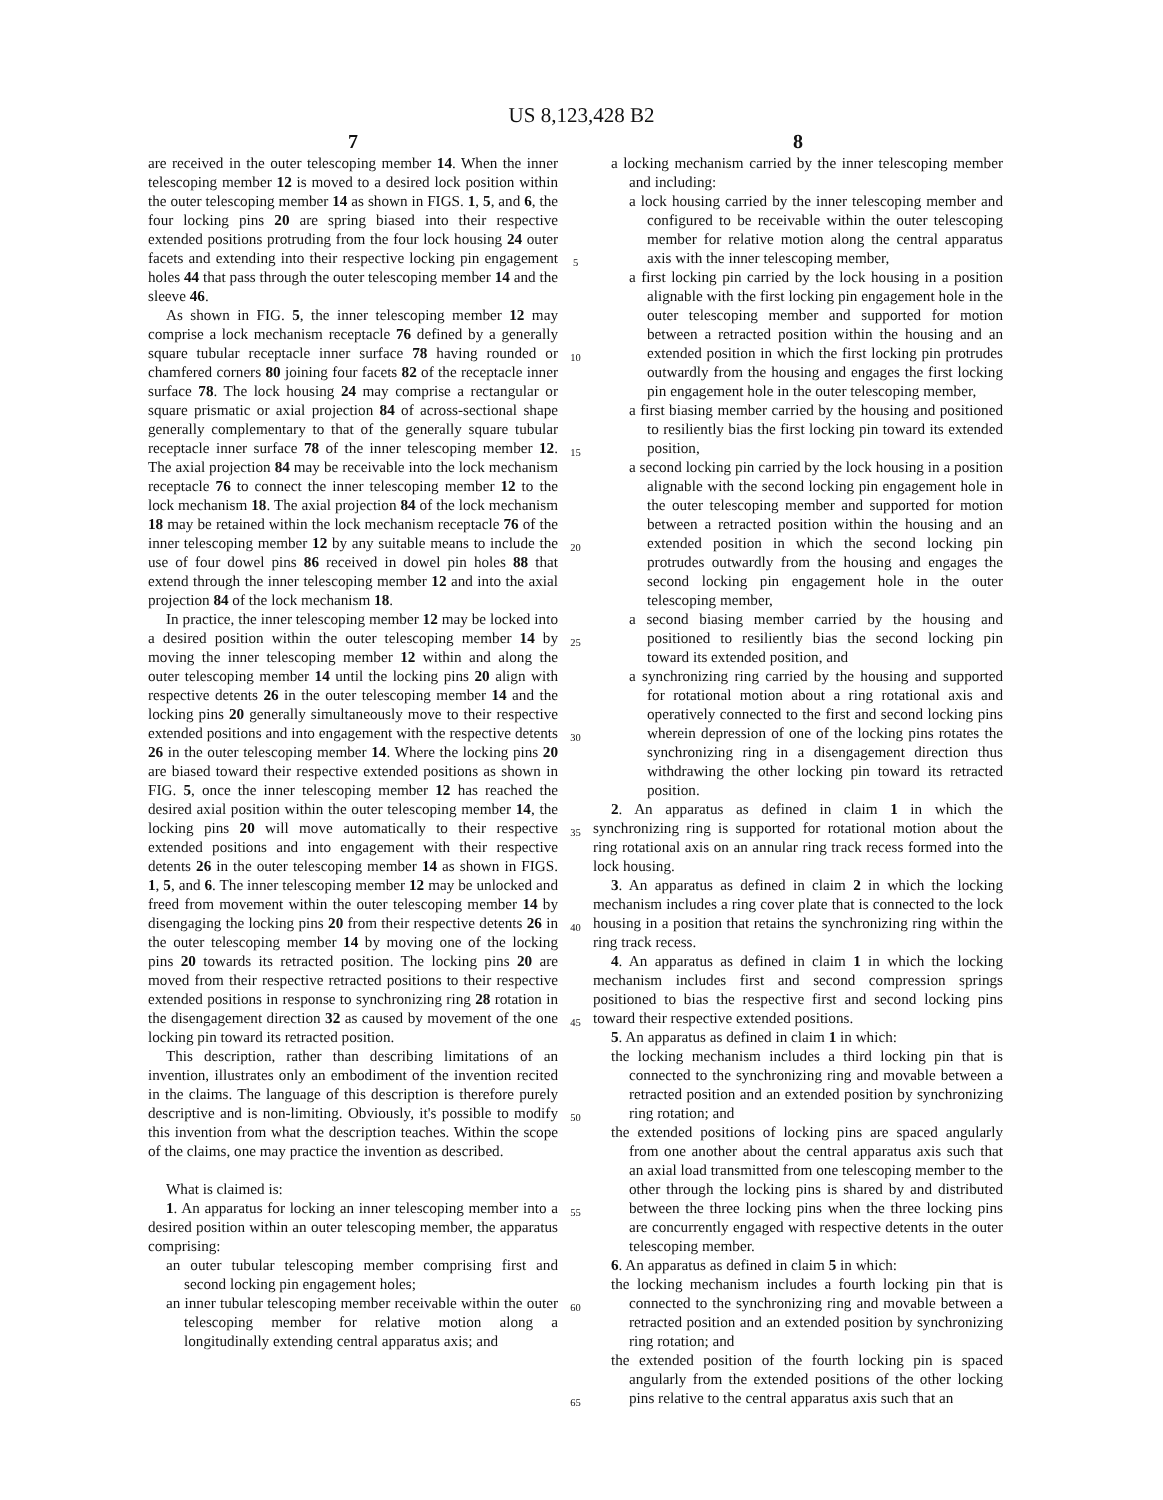US 8,123,428 B2
7
are received in the outer telescoping member 14. When the inner telescoping member 12 is moved to a desired lock position within the outer telescoping member 14 as shown in FIGS. 1, 5, and 6, the four locking pins 20 are spring biased into their respective extended positions protruding from the four lock housing 24 outer facets and extending into their respective locking pin engagement holes 44 that pass through the outer telescoping member 14 and the sleeve 46.
As shown in FIG. 5, the inner telescoping member 12 may comprise a lock mechanism receptacle 76 defined by a generally square tubular receptacle inner surface 78 having rounded or chamfered corners 80 joining four facets 82 of the receptacle inner surface 78. The lock housing 24 may comprise a rectangular or square prismatic or axial projection 84 of across-sectional shape generally complementary to that of the generally square tubular receptacle inner surface 78 of the inner telescoping member 12. The axial projection 84 may be receivable into the lock mechanism receptacle 76 to connect the inner telescoping member 12 to the lock mechanism 18. The axial projection 84 of the lock mechanism 18 may be retained within the lock mechanism receptacle 76 of the inner telescoping member 12 by any suitable means to include the use of four dowel pins 86 received in dowel pin holes 88 that extend through the inner telescoping member 12 and into the axial projection 84 of the lock mechanism 18.
In practice, the inner telescoping member 12 may be locked into a desired position within the outer telescoping member 14 by moving the inner telescoping member 12 within and along the outer telescoping member 14 until the locking pins 20 align with respective detents 26 in the outer telescoping member 14 and the locking pins 20 generally simultaneously move to their respective extended positions and into engagement with the respective detents 26 in the outer telescoping member 14. Where the locking pins 20 are biased toward their respective extended positions as shown in FIG. 5, once the inner telescoping member 12 has reached the desired axial position within the outer telescoping member 14, the locking pins 20 will move automatically to their respective extended positions and into engagement with their respective detents 26 in the outer telescoping member 14 as shown in FIGS. 1, 5, and 6. The inner telescoping member 12 may be unlocked and freed from movement within the outer telescoping member 14 by disengaging the locking pins 20 from their respective detents 26 in the outer telescoping member 14 by moving one of the locking pins 20 towards its retracted position. The locking pins 20 are moved from their respective retracted positions to their respective extended positions in response to synchronizing ring 28 rotation in the disengagement direction 32 as caused by movement of the one locking pin toward its retracted position.
This description, rather than describing limitations of an invention, illustrates only an embodiment of the invention recited in the claims. The language of this description is therefore purely descriptive and is non-limiting. Obviously, it's possible to modify this invention from what the description teaches. Within the scope of the claims, one may practice the invention as described.
What is claimed is:
1. An apparatus for locking an inner telescoping member into a desired position within an outer telescoping member, the apparatus comprising:
an outer tubular telescoping member comprising first and second locking pin engagement holes;
an inner tubular telescoping member receivable within the outer telescoping member for relative motion along a longitudinally extending central apparatus axis; and
5
10
15
20
25
30
35
40
45
50
55
60
65
8
a locking mechanism carried by the inner telescoping member and including:
a lock housing carried by the inner telescoping member and configured to be receivable within the outer telescoping member for relative motion along the central apparatus axis with the inner telescoping member,
a first locking pin carried by the lock housing in a position alignable with the first locking pin engagement hole in the outer telescoping member and supported for motion between a retracted position within the housing and an extended position in which the first locking pin protrudes outwardly from the housing and engages the first locking pin engagement hole in the outer telescoping member,
a first biasing member carried by the housing and positioned to resiliently bias the first locking pin toward its extended position,
a second locking pin carried by the lock housing in a position alignable with the second locking pin engagement hole in the outer telescoping member and supported for motion between a retracted position within the housing and an extended position in which the second locking pin protrudes outwardly from the housing and engages the second locking pin engagement hole in the outer telescoping member,
a second biasing member carried by the housing and positioned to resiliently bias the second locking pin toward its extended position, and
a synchronizing ring carried by the housing and supported for rotational motion about a ring rotational axis and operatively connected to the first and second locking pins wherein depression of one of the locking pins rotates the synchronizing ring in a disengagement direction thus withdrawing the other locking pin toward its retracted position.
2. An apparatus as defined in claim 1 in which the synchronizing ring is supported for rotational motion about the ring rotational axis on an annular ring track recess formed into the lock housing.
3. An apparatus as defined in claim 2 in which the locking mechanism includes a ring cover plate that is connected to the lock housing in a position that retains the synchronizing ring within the ring track recess.
4. An apparatus as defined in claim 1 in which the locking mechanism includes first and second compression springs positioned to bias the respective first and second locking pins toward their respective extended positions.
5. An apparatus as defined in claim 1 in which:
the locking mechanism includes a third locking pin that is connected to the synchronizing ring and movable between a retracted position and an extended position by synchronizing ring rotation; and
the extended positions of locking pins are spaced angularly from one another about the central apparatus axis such that an axial load transmitted from one telescoping member to the other through the locking pins is shared by and distributed between the three locking pins when the three locking pins are concurrently engaged with respective detents in the outer telescoping member.
6. An apparatus as defined in claim 5 in which:
the locking mechanism includes a fourth locking pin that is connected to the synchronizing ring and movable between a retracted position and an extended position by synchronizing ring rotation; and
the extended position of the fourth locking pin is spaced angularly from the extended positions of the other locking pins relative to the central apparatus axis such that an